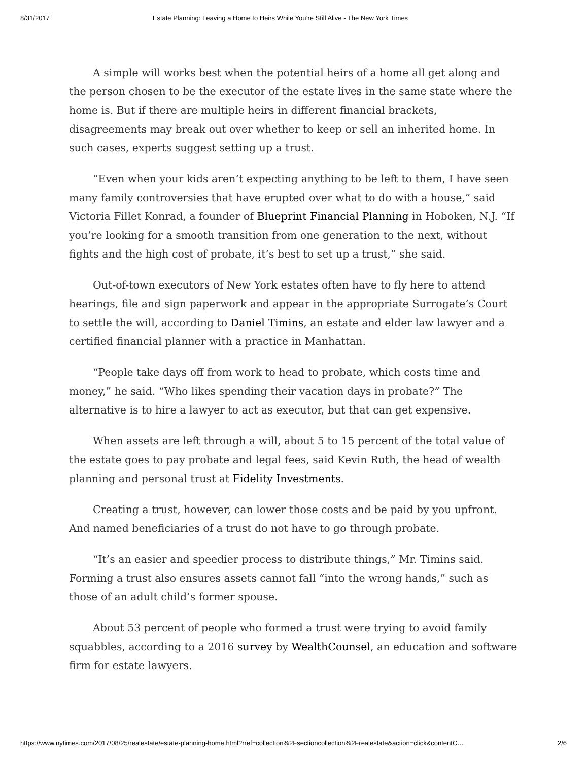8/31/2017 Estate Planning: Leaving a Home to Heirs While You’re Still Alive - The New York Times
A simple will works best when the potential heirs of a home all get along and the person chosen to be the executor of the estate lives in the same state where the home is. But if there are multiple heirs in different financial brackets, disagreements may break out over whether to keep or sell an inherited home. In such cases, experts suggest setting up a trust.
“Even when your kids aren’t expecting anything to be left to them, I have seen many family controversies that have erupted over what to do with a house,” said Victoria Fillet Konrad, a founder of Blueprint Financial Planning in Hoboken, N.J. “If you’re looking for a smooth transition from one generation to the next, without fights and the high cost of probate, it’s best to set up a trust,” she said.
Out-of-town executors of New York estates often have to fly here to attend hearings, file and sign paperwork and appear in the appropriate Surrogate’s Court to settle the will, according to Daniel Timins, an estate and elder law lawyer and a certified financial planner with a practice in Manhattan.
“People take days off from work to head to probate, which costs time and money,” he said. “Who likes spending their vacation days in probate?” The alternative is to hire a lawyer to act as executor, but that can get expensive.
When assets are left through a will, about 5 to 15 percent of the total value of the estate goes to pay probate and legal fees, said Kevin Ruth, the head of wealth planning and personal trust at Fidelity Investments.
Creating a trust, however, can lower those costs and be paid by you upfront. And named beneficiaries of a trust do not have to go through probate.
“It’s an easier and speedier process to distribute things,” Mr. Timins said. Forming a trust also ensures assets cannot fall “into the wrong hands,” such as those of an adult child’s former spouse.
About 53 percent of people who formed a trust were trying to avoid family squabbles, according to a 2016 survey by WealthCounsel, an education and software firm for estate lawyers.
https://www.nytimes.com/2017/08/25/realestate/estate-planning-home.html?rref=collection%2Fsectioncollection%2Frealestate&action=click&contentC… 2/6